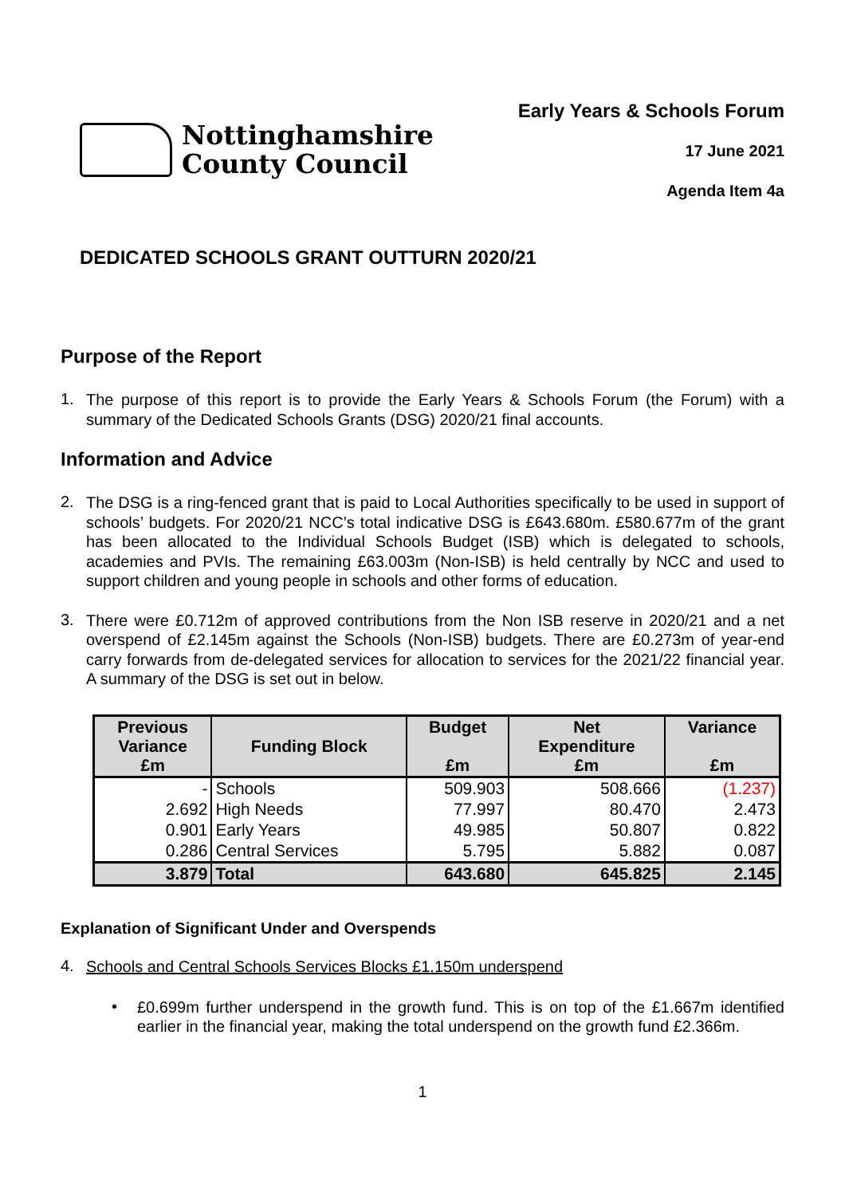Nottinghamshire
County Council
Early Years & Schools Forum
17 June 2021
Agenda Item 4a
DEDICATED SCHOOLS GRANT OUTTURN 2020/21
Purpose of the Report
1.
The purpose of this report is to provide the Early Years & Schools Forum (the Forum) with a summary of the Dedicated Schools Grants (DSG) 2020/21 final accounts.
Information and Advice
2.
The DSG is a ring-fenced grant that is paid to Local Authorities specifically to be used in support of schools’ budgets. For 2020/21 NCC’s total indicative DSG is £643.680m. £580.677m of the grant has been allocated to the Individual Schools Budget (ISB) which is delegated to schools, academies and PVIs. The remaining £63.003m (Non-ISB) is held centrally by NCC and used to support children and young people in schools and other forms of education.
3.
There were £0.712m of approved contributions from the Non ISB reserve in 2020/21 and a net overspend of £2.145m against the Schools (Non-ISB) budgets. There are £0.273m of year-end carry forwards from de-delegated services for allocation to services for the 2021/22 financial year. A summary of the DSG is set out in below.
| Previous Variance £m | Funding Block | Budget £m | Net Expenditure £m | Variance £m |
| --- | --- | --- | --- | --- |
| - | Schools | 509.903 | 508.666 | (1.237) |
| 2.692 | High Needs | 77.997 | 80.470 | 2.473 |
| 0.901 | Early Years | 49.985 | 50.807 | 0.822 |
| 0.286 | Central Services | 5.795 | 5.882 | 0.087 |
| 3.879 | Total | 643.680 | 645.825 | 2.145 |
Explanation of Significant Under and Overspends
4.
Schools and Central Schools Services Blocks £1.150m underspend
•
£0.699m further underspend in the growth fund. This is on top of the £1.667m identified earlier in the financial year, making the total underspend on the growth fund £2.366m.
1